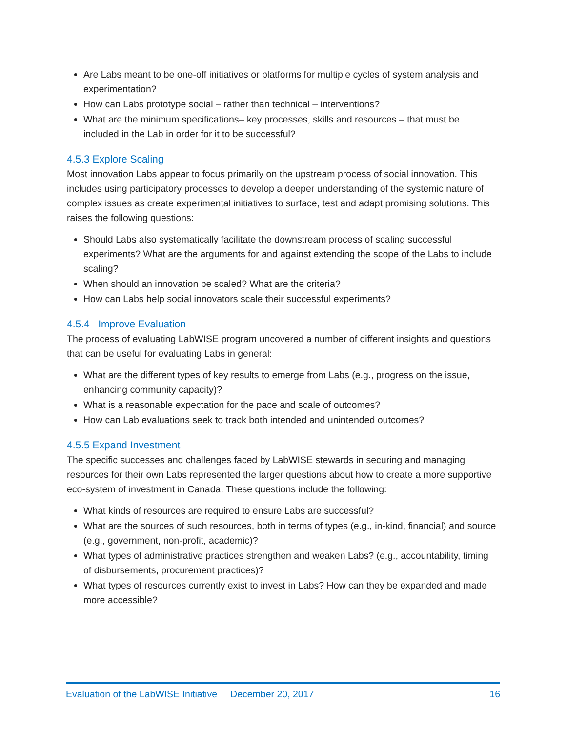Are Labs meant to be one-off initiatives or platforms for multiple cycles of system analysis and experimentation?
How can Labs prototype social – rather than technical – interventions?
What are the minimum specifications– key processes, skills and resources – that must be included in the Lab in order for it to be successful?
4.5.3 Explore Scaling
Most innovation Labs appear to focus primarily on the upstream process of social innovation. This includes using participatory processes to develop a deeper understanding of the systemic nature of complex issues as create experimental initiatives to surface, test and adapt promising solutions. This raises the following questions:
Should Labs also systematically facilitate the downstream process of scaling successful experiments? What are the arguments for and against extending the scope of the Labs to include scaling?
When should an innovation be scaled? What are the criteria?
How can Labs help social innovators scale their successful experiments?
4.5.4 Improve Evaluation
The process of evaluating LabWISE program uncovered a number of different insights and questions that can be useful for evaluating Labs in general:
What are the different types of key results to emerge from Labs (e.g., progress on the issue, enhancing community capacity)?
What is a reasonable expectation for the pace and scale of outcomes?
How can Lab evaluations seek to track both intended and unintended outcomes?
4.5.5 Expand Investment
The specific successes and challenges faced by LabWISE stewards in securing and managing resources for their own Labs represented the larger questions about how to create a more supportive eco-system of investment in Canada. These questions include the following:
What kinds of resources are required to ensure Labs are successful?
What are the sources of such resources, both in terms of types (e.g., in-kind, financial) and source (e.g., government, non-profit, academic)?
What types of administrative practices strengthen and weaken Labs? (e.g., accountability, timing of disbursements, procurement practices)?
What types of resources currently exist to invest in Labs? How can they be expanded and made more accessible?
Evaluation of the LabWISE Initiative December 20, 2017 16